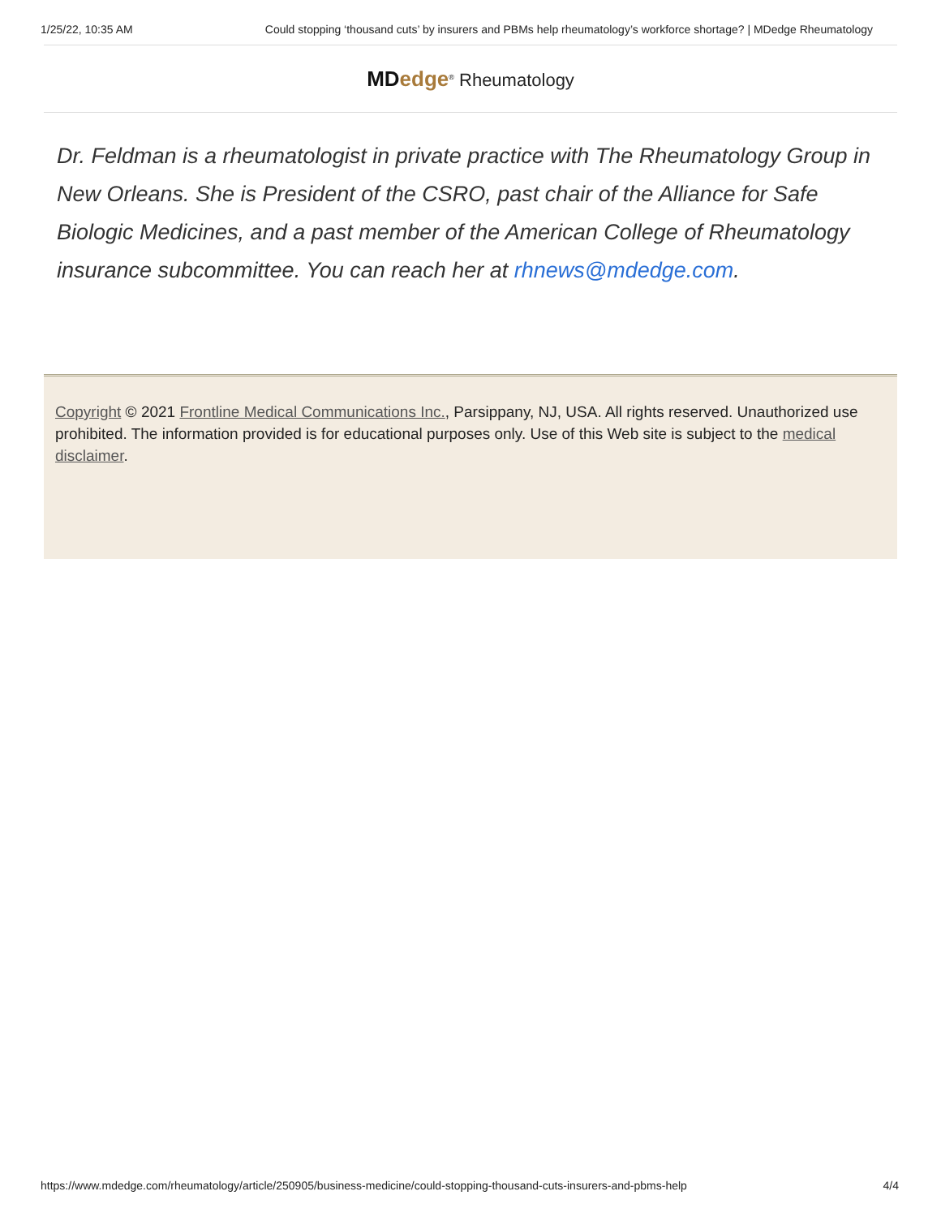1/25/22, 10:35 AM Could stopping ‘thousand cuts’ by insurers and PBMs help rheumatology’s workforce shortage? | MDedge Rheumatology
MD edge<sup>®</sup> Rheumatology
Dr. Feldman is a rheumatologist in private practice with The Rheumatology Group in New Orleans. She is President of the CSRO, past chair of the Alliance for Safe Biologic Medicines, and a past member of the American College of Rheumatology insurance subcommittee. You can reach her at rhnews@mdedge.com.
Copyright © 2021 Frontline Medical Communications Inc., Parsippany, NJ, USA. All rights reserved. Unauthorized use prohibited. The information provided is for educational purposes only. Use of this Web site is subject to the medical disclaimer.
https://www.mdedge.com/rheumatology/article/250905/business-medicine/could-stopping-thousand-cuts-insurers-and-pbms-help 4/4